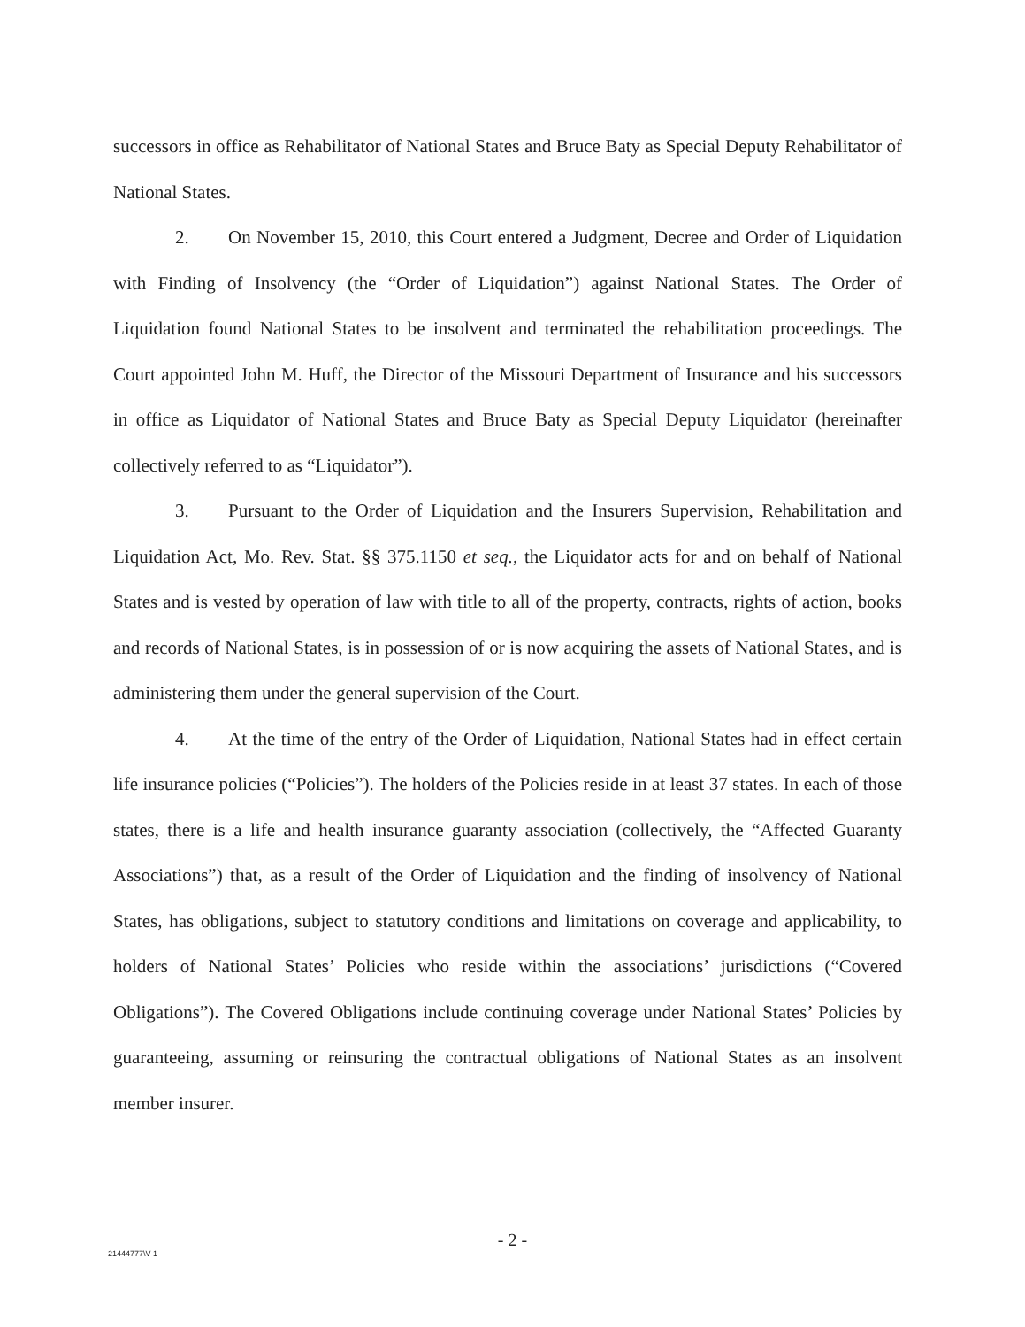successors in office as Rehabilitator of National States and Bruce Baty as Special Deputy Rehabilitator of National States.
2. On November 15, 2010, this Court entered a Judgment, Decree and Order of Liquidation with Finding of Insolvency (the “Order of Liquidation”) against National States. The Order of Liquidation found National States to be insolvent and terminated the rehabilitation proceedings. The Court appointed John M. Huff, the Director of the Missouri Department of Insurance and his successors in office as Liquidator of National States and Bruce Baty as Special Deputy Liquidator (hereinafter collectively referred to as “Liquidator”).
3. Pursuant to the Order of Liquidation and the Insurers Supervision, Rehabilitation and Liquidation Act, Mo. Rev. Stat. §§ 375.1150 et seq., the Liquidator acts for and on behalf of National States and is vested by operation of law with title to all of the property, contracts, rights of action, books and records of National States, is in possession of or is now acquiring the assets of National States, and is administering them under the general supervision of the Court.
4. At the time of the entry of the Order of Liquidation, National States had in effect certain life insurance policies (“Policies”). The holders of the Policies reside in at least 37 states. In each of those states, there is a life and health insurance guaranty association (collectively, the “Affected Guaranty Associations”) that, as a result of the Order of Liquidation and the finding of insolvency of National States, has obligations, subject to statutory conditions and limitations on coverage and applicability, to holders of National States’ Policies who reside within the associations’ jurisdictions (“Covered Obligations”). The Covered Obligations include continuing coverage under National States’ Policies by guaranteeing, assuming or reinsuring the contractual obligations of National States as an insolvent member insurer.
- 2 -
21444777\V-1